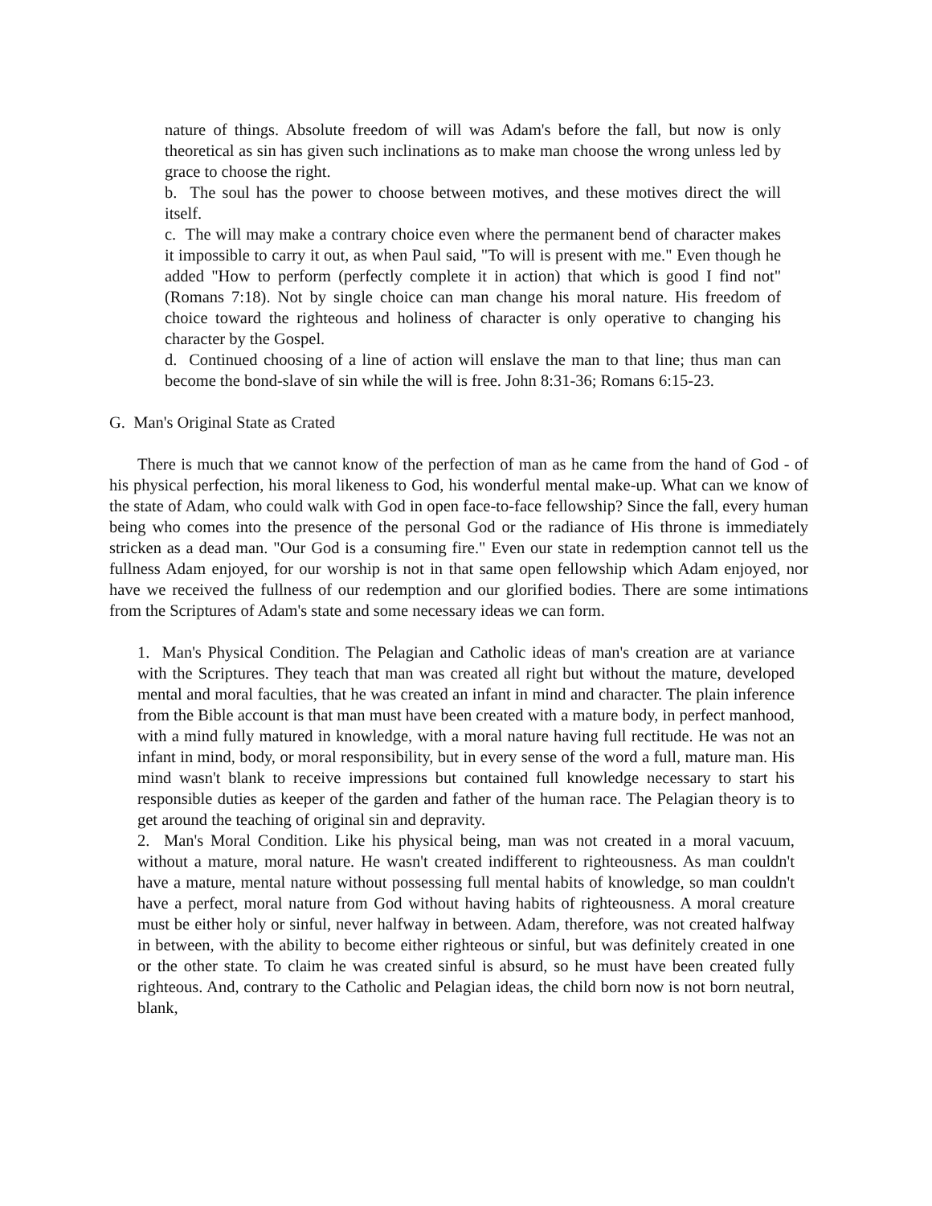nature of things. Absolute freedom of will was Adam's before the fall, but now is only theoretical as sin has given such inclinations as to make man choose the wrong unless led by grace to choose the right.
b. The soul has the power to choose between motives, and these motives direct the will itself.
c. The will may make a contrary choice even where the permanent bend of character makes it impossible to carry it out, as when Paul said, "To will is present with me." Even though he added "How to perform (perfectly complete it in action) that which is good I find not" (Romans 7:18). Not by single choice can man change his moral nature. His freedom of choice toward the righteous and holiness of character is only operative to changing his character by the Gospel.
d. Continued choosing of a line of action will enslave the man to that line; thus man can become the bond-slave of sin while the will is free. John 8:31-36; Romans 6:15-23.
G. Man's Original State as Crated
There is much that we cannot know of the perfection of man as he came from the hand of God - of his physical perfection, his moral likeness to God, his wonderful mental make-up. What can we know of the state of Adam, who could walk with God in open face-to-face fellowship? Since the fall, every human being who comes into the presence of the personal God or the radiance of His throne is immediately stricken as a dead man. "Our God is a consuming fire." Even our state in redemption cannot tell us the fullness Adam enjoyed, for our worship is not in that same open fellowship which Adam enjoyed, nor have we received the fullness of our redemption and our glorified bodies. There are some intimations from the Scriptures of Adam's state and some necessary ideas we can form.
1. Man's Physical Condition. The Pelagian and Catholic ideas of man's creation are at variance with the Scriptures. They teach that man was created all right but without the mature, developed mental and moral faculties, that he was created an infant in mind and character. The plain inference from the Bible account is that man must have been created with a mature body, in perfect manhood, with a mind fully matured in knowledge, with a moral nature having full rectitude. He was not an infant in mind, body, or moral responsibility, but in every sense of the word a full, mature man. His mind wasn't blank to receive impressions but contained full knowledge necessary to start his responsible duties as keeper of the garden and father of the human race. The Pelagian theory is to get around the teaching of original sin and depravity.
2. Man's Moral Condition. Like his physical being, man was not created in a moral vacuum, without a mature, moral nature. He wasn't created indifferent to righteousness. As man couldn't have a mature, mental nature without possessing full mental habits of knowledge, so man couldn't have a perfect, moral nature from God without having habits of righteousness. A moral creature must be either holy or sinful, never halfway in between. Adam, therefore, was not created halfway in between, with the ability to become either righteous or sinful, but was definitely created in one or the other state. To claim he was created sinful is absurd, so he must have been created fully righteous. And, contrary to the Catholic and Pelagian ideas, the child born now is not born neutral, blank,